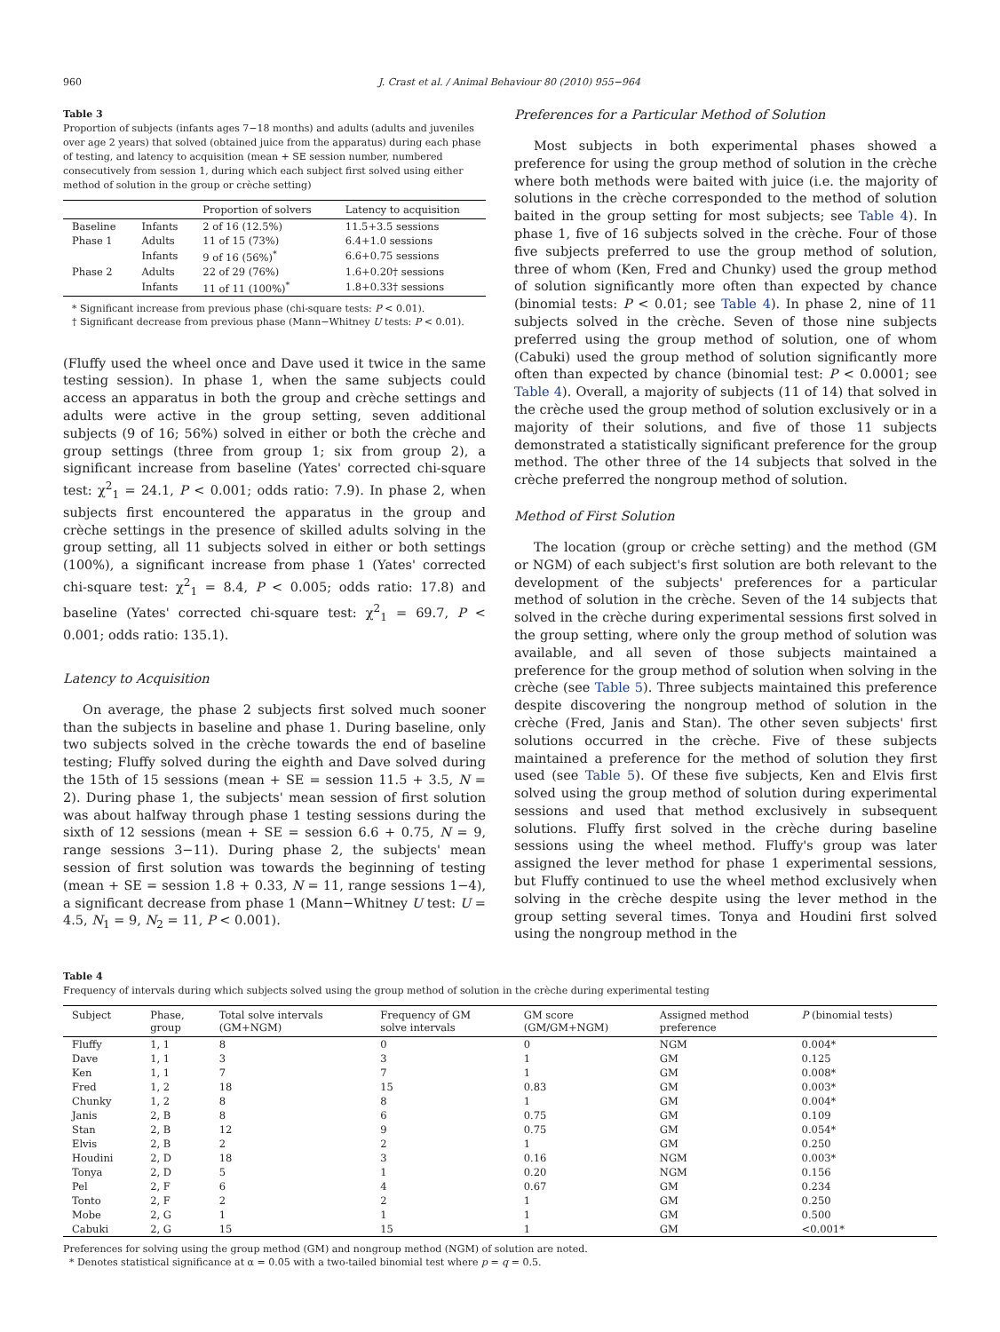960 J. Crast et al. / Animal Behaviour 80 (2010) 955−964
Table 3
Proportion of subjects (infants ages 7−18 months) and adults (adults and juveniles over age 2 years) that solved (obtained juice from the apparatus) during each phase of testing, and latency to acquisition (mean + SE session number, numbered consecutively from session 1, during which each subject first solved using either method of solution in the group or crèche setting)
| | | Proportion of solvers | Latency to acquisition |
| --- | --- | --- | --- |
| Baseline | Infants | 2 of 16 (12.5%) | 11.5+3.5 sessions |
| Phase 1 | Adults | 11 of 15 (73%) | 6.4+1.0 sessions |
| | Infants | 9 of 16 (56%)<sup>*</sup> | 6.6+0.75 sessions |
| Phase 2 | Adults | 22 of 29 (76%) | 1.6+0.20† sessions |
| | Infants | 11 of 11 (100%)<sup>*</sup> | 1.8+0.33† sessions |
* Significant increase from previous phase (chi-square tests: P < 0.01).
† Significant decrease from previous phase (Mann−Whitney U tests: P < 0.01).
(Fluffy used the wheel once and Dave used it twice in the same testing session). In phase 1, when the same subjects could access an apparatus in both the group and crèche settings and adults were active in the group setting, seven additional subjects (9 of 16; 56%) solved in either or both the crèche and group settings (three from group 1; six from group 2), a significant increase from baseline (Yates' corrected chi-square test: χ<sup>2</sup><sub>1</sub> = 24.1, P < 0.001; odds ratio: 7.9). In phase 2, when subjects first encountered the apparatus in the group and crèche settings in the presence of skilled adults solving in the group setting, all 11 subjects solved in either or both settings (100%), a significant increase from phase 1 (Yates' corrected chi-square test: χ<sup>2</sup><sub>1</sub> = 8.4, P < 0.005; odds ratio: 17.8) and baseline (Yates' corrected chi-square test: χ<sup>2</sup><sub>1</sub> = 69.7, P < 0.001; odds ratio: 135.1).
Latency to Acquisition
On average, the phase 2 subjects first solved much sooner than the subjects in baseline and phase 1. During baseline, only two subjects solved in the crèche towards the end of baseline testing; Fluffy solved during the eighth and Dave solved during the 15th of 15 sessions (mean + SE = session 11.5 + 3.5, N = 2). During phase 1, the subjects' mean session of first solution was about halfway through phase 1 testing sessions during the sixth of 12 sessions (mean + SE = session 6.6 + 0.75, N = 9, range sessions 3−11). During phase 2, the subjects' mean session of first solution was towards the beginning of testing (mean + SE = session 1.8 + 0.33, N = 11, range sessions 1−4), a significant decrease from phase 1 (Mann−Whitney U test: U = 4.5, N<sub>1</sub> = 9, N<sub>2</sub> = 11, P < 0.001).
Preferences for a Particular Method of Solution
Most subjects in both experimental phases showed a preference for using the group method of solution in the crèche where both methods were baited with juice (i.e. the majority of solutions in the crèche corresponded to the method of solution baited in the group setting for most subjects; see Table 4). In phase 1, five of 16 subjects solved in the crèche. Four of those five subjects preferred to use the group method of solution, three of whom (Ken, Fred and Chunky) used the group method of solution significantly more often than expected by chance (binomial tests: P < 0.01; see Table 4). In phase 2, nine of 11 subjects solved in the crèche. Seven of those nine subjects preferred using the group method of solution, one of whom (Cabuki) used the group method of solution significantly more often than expected by chance (binomial test: P < 0.0001; see Table 4). Overall, a majority of subjects (11 of 14) that solved in the crèche used the group method of solution exclusively or in a majority of their solutions, and five of those 11 subjects demonstrated a statistically significant preference for the group method. The other three of the 14 subjects that solved in the crèche preferred the nongroup method of solution.
Method of First Solution
The location (group or crèche setting) and the method (GM or NGM) of each subject's first solution are both relevant to the development of the subjects' preferences for a particular method of solution in the crèche. Seven of the 14 subjects that solved in the crèche during experimental sessions first solved in the group setting, where only the group method of solution was available, and all seven of those subjects maintained a preference for the group method of solution when solving in the crèche (see Table 5). Three subjects maintained this preference despite discovering the nongroup method of solution in the crèche (Fred, Janis and Stan). The other seven subjects' first solutions occurred in the crèche. Five of these subjects maintained a preference for the method of solution they first used (see Table 5). Of these five subjects, Ken and Elvis first solved using the group method of solution during experimental sessions and used that method exclusively in subsequent solutions. Fluffy first solved in the crèche during baseline sessions using the wheel method. Fluffy's group was later assigned the lever method for phase 1 experimental sessions, but Fluffy continued to use the wheel method exclusively when solving in the crèche despite using the lever method in the group setting several times. Tonya and Houdini first solved using the nongroup method in the
Table 4
Frequency of intervals during which subjects solved using the group method of solution in the crèche during experimental testing
| Subject | Phase, group | Total solve intervals (GM+NGM) | Frequency of GM solve intervals | GM score (GM/GM+NGM) | Assigned method preference | P (binomial tests) |
| --- | --- | --- | --- | --- | --- | --- |
| Fluffy | 1, 1 | 8 | 0 | 0 | NGM | 0.004* |
| Dave | 1, 1 | 3 | 3 | 1 | GM | 0.125 |
| Ken | 1, 1 | 7 | 7 | 1 | GM | 0.008* |
| Fred | 1, 2 | 18 | 15 | 0.83 | GM | 0.003* |
| Chunky | 1, 2 | 8 | 8 | 1 | GM | 0.004* |
| Janis | 2, B | 8 | 6 | 0.75 | GM | 0.109 |
| Stan | 2, B | 12 | 9 | 0.75 | GM | 0.054* |
| Elvis | 2, B | 2 | 2 | 1 | GM | 0.250 |
| Houdini | 2, D | 18 | 3 | 0.16 | NGM | 0.003* |
| Tonya | 2, D | 5 | 1 | 0.20 | NGM | 0.156 |
| Pel | 2, F | 6 | 4 | 0.67 | GM | 0.234 |
| Tonto | 2, F | 2 | 2 | 1 | GM | 0.250 |
| Mobe | 2, G | 1 | 1 | 1 | GM | 0.500 |
| Cabuki | 2, G | 15 | 15 | 1 | GM | <0.001* |
Preferences for solving using the group method (GM) and nongroup method (NGM) of solution are noted.
* Denotes statistical significance at α = 0.05 with a two-tailed binomial test where p = q = 0.5.